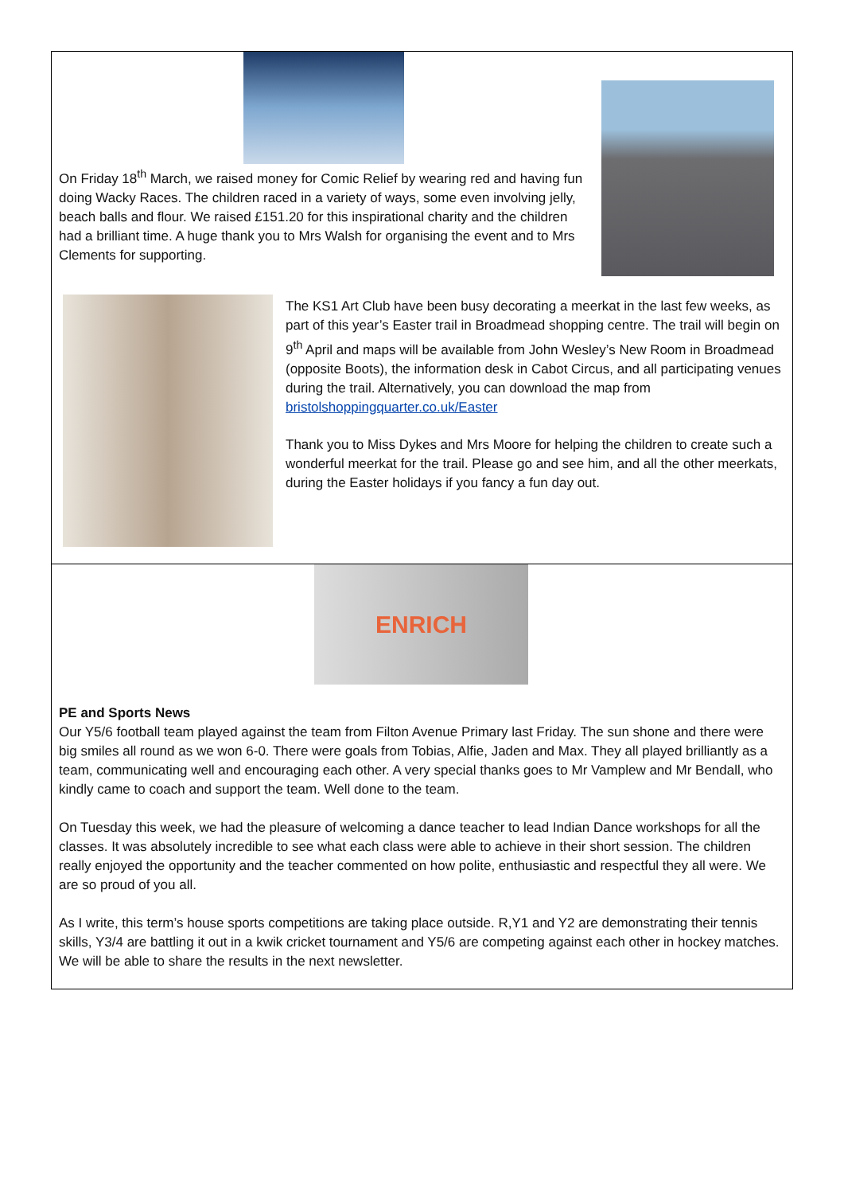On Friday 18<sup>th</sup> March, we raised money for Comic Relief by wearing red and having fun doing Wacky Races. The children raced in a variety of ways, some even involving jelly, beach balls and flour. We raised £151.20 for this inspirational charity and the children had a brilliant time. A huge thank you to Mrs Walsh for organising the event and to Mrs Clements for supporting.
The KS1 Art Club have been busy decorating a meerkat in the last few weeks, as part of this year’s Easter trail in Broadmead shopping centre. The trail will begin on 9<sup>th</sup> April and maps will be available from John Wesley’s New Room in Broadmead (opposite Boots), the information desk in Cabot Circus, and all participating venues during the trail. Alternatively, you can download the map from bristolshoppingquarter.co.uk/Easter
Thank you to Miss Dykes and Mrs Moore for helping the children to create such a wonderful meerkat for the trail. Please go and see him, and all the other meerkats, during the Easter holidays if you fancy a fun day out.
ENRICH
PE and Sports News
Our Y5/6 football team played against the team from Filton Avenue Primary last Friday. The sun shone and there were big smiles all round as we won 6-0. There were goals from Tobias, Alfie, Jaden and Max. They all played brilliantly as a team, communicating well and encouraging each other. A very special thanks goes to Mr Vamplew and Mr Bendall, who kindly came to coach and support the team. Well done to the team.
On Tuesday this week, we had the pleasure of welcoming a dance teacher to lead Indian Dance workshops for all the classes. It was absolutely incredible to see what each class were able to achieve in their short session. The children really enjoyed the opportunity and the teacher commented on how polite, enthusiastic and respectful they all were. We are so proud of you all.
As I write, this term’s house sports competitions are taking place outside. R,Y1 and Y2 are demonstrating their tennis skills, Y3/4 are battling it out in a kwik cricket tournament and Y5/6 are competing against each other in hockey matches. We will be able to share the results in the next newsletter.